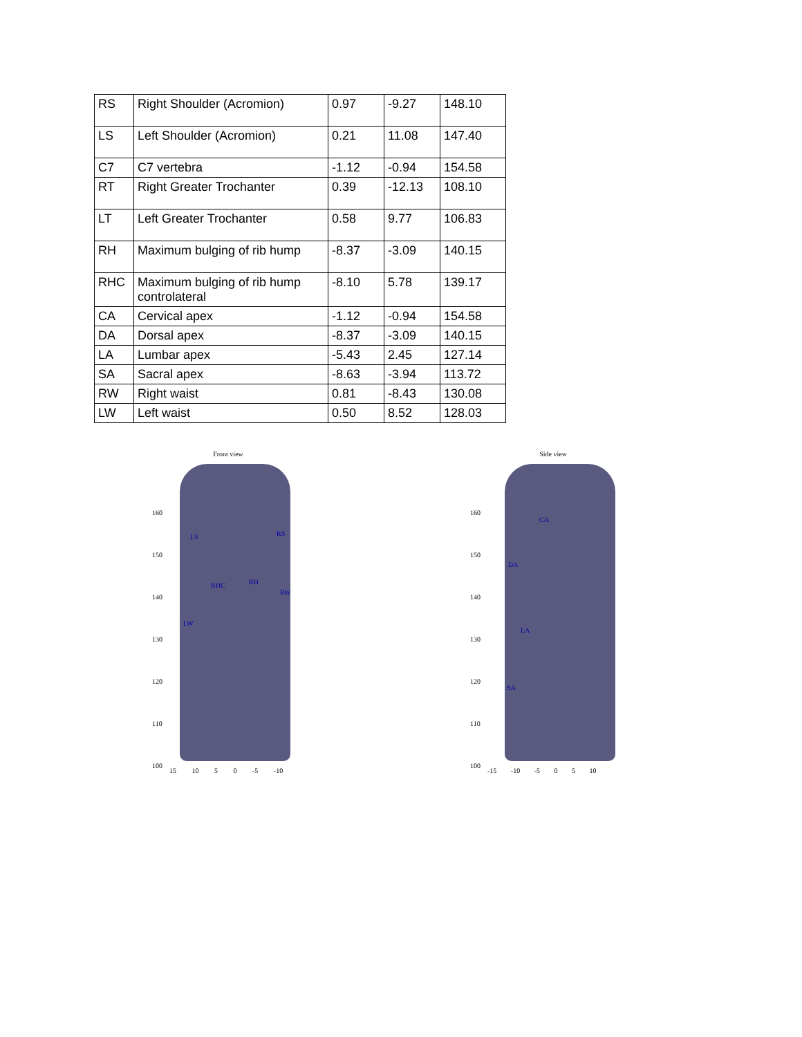| RS | Right Shoulder (Acromion) | 0.97 | -9.27 | 148.10 |
| LS | Left Shoulder (Acromion) | 0.21 | 11.08 | 147.40 |
| C7 | C7 vertebra | -1.12 | -0.94 | 154.58 |
| RT | Right Greater Trochanter | 0.39 | -12.13 | 108.10 |
| LT | Left Greater Trochanter | 0.58 | 9.77 | 106.83 |
| RH | Maximum bulging of rib hump | -8.37 | -3.09 | 140.15 |
| RHC | Maximum bulging of rib hump controlateral | -8.10 | 5.78 | 139.17 |
| CA | Cervical apex | -1.12 | -0.94 | 154.58 |
| DA | Dorsal apex | -8.37 | -3.09 | 140.15 |
| LA | Lumbar apex | -5.43 | 2.45 | 127.14 |
| SA | Sacral apex | -8.63 | -3.94 | 113.72 |
| RW | Right waist | 0.81 | -8.43 | 130.08 |
| LW | Left waist | 0.50 | 8.52 | 128.03 |
Front view
160
150
140
130
120
110
100
LS RS
RHC RH
RW
LW
15 10 5 0 -5 -10
Side view
160
150
140
130
120
110
100
CA
DA
LA
SA
-15 -10 -5 0 5 10